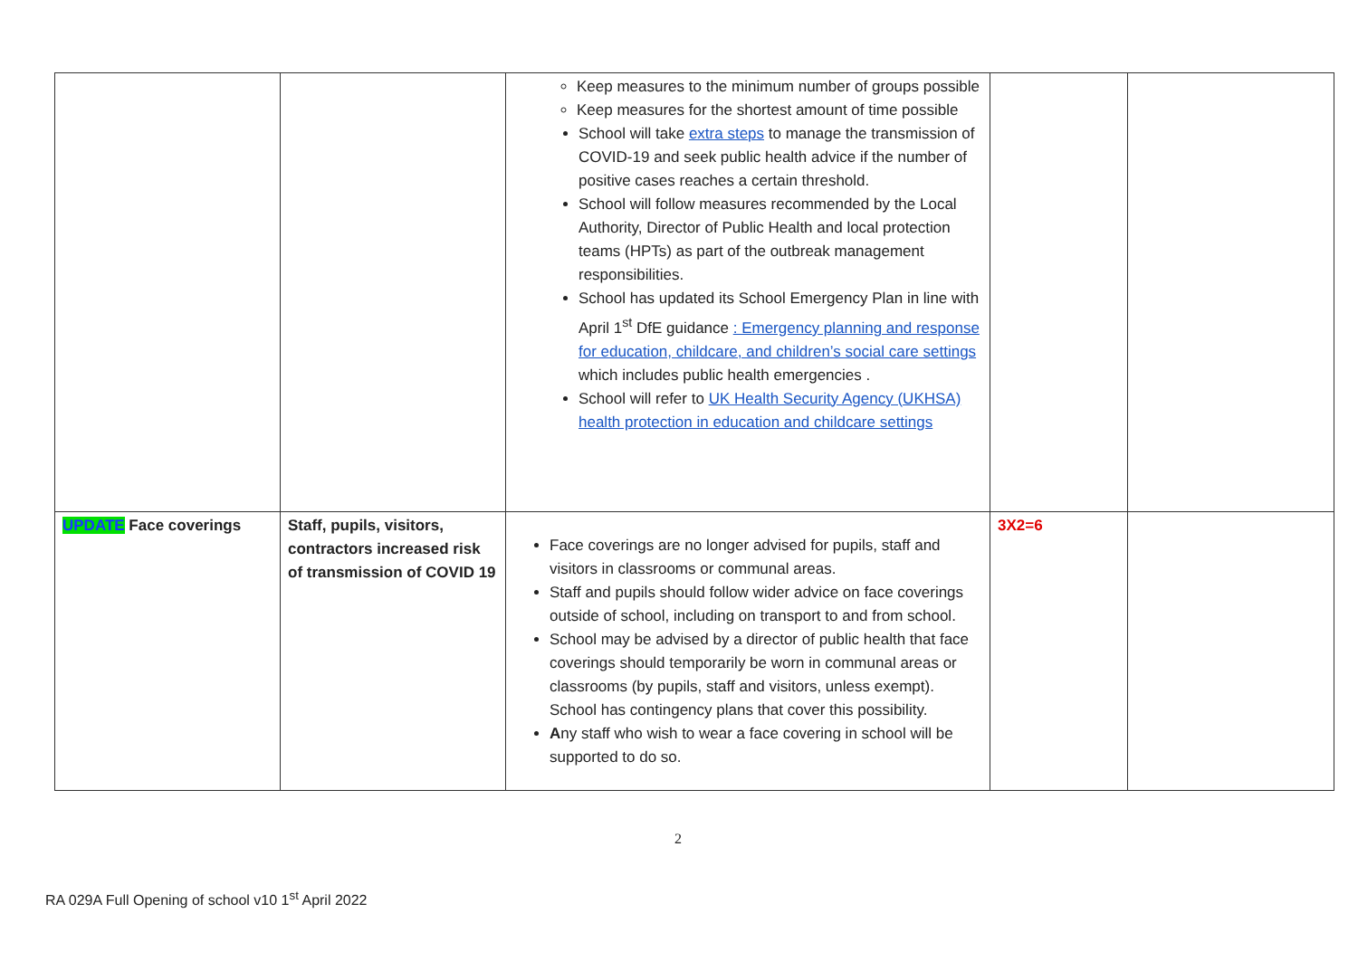| | | Keep measures to the minimum number of groups possible Keep measures for the shortest amount of time possible School will take extra steps to manage the transmission of COVID-19 and seek public health advice if the number of positive cases reaches a certain threshold. School will follow measures recommended by the Local Authority, Director of Public Health and local protection teams (HPTs) as part of the outbreak management responsibilities. School has updated its School Emergency Plan in line with April 1<sup>st</sup> DfE guidance : Emergency planning and response for education, childcare, and children’s social care settings which includes public health emergencies . School will refer to UK Health Security Agency (UKHSA) health protection in education and childcare settings | | |
| UPDATE Face coverings | Staff, pupils, visitors, contractors increased risk of transmission of COVID 19 | Face coverings are no longer advised for pupils, staff and visitors in classrooms or communal areas. Staff and pupils should follow wider advice on face coverings outside of school, including on transport to and from school. School may be advised by a director of public health that face coverings should temporarily be worn in communal areas or classrooms (by pupils, staff and visitors, unless exempt). School has contingency plans that cover this possibility. A ny staff who wish to wear a face covering in school will be supported to do so. | 3X2=6 | |
2
RA 029A Full Opening of school v10 1<sup>st</sup> April 2022